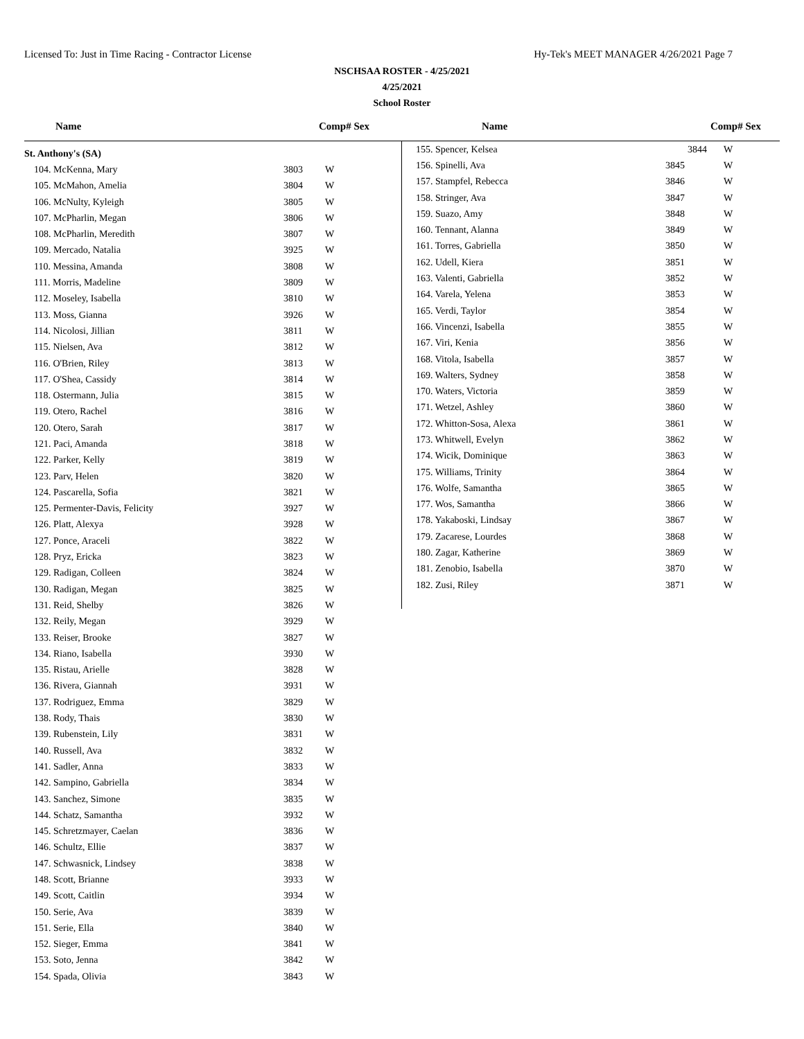Licensed To: Just in Time Racing - Contractor License Hy-Tek's MEET MANAGER 4/26/2021 Page 7
NSCHSAA ROSTER - 4/25/2021
4/25/2021
School Roster
Name Comp# Sex Name Comp# Sex
| St. Anthony's (SA) | | |
| 104. McKenna, Mary | 3803 | W |
| 105. McMahon, Amelia | 3804 | W |
| 106. McNulty, Kyleigh | 3805 | W |
| 107. McPharlin, Megan | 3806 | W |
| 108. McPharlin, Meredith | 3807 | W |
| 109. Mercado, Natalia | 3925 | W |
| 110. Messina, Amanda | 3808 | W |
| 111. Morris, Madeline | 3809 | W |
| 112. Moseley, Isabella | 3810 | W |
| 113. Moss, Gianna | 3926 | W |
| 114. Nicolosi, Jillian | 3811 | W |
| 115. Nielsen, Ava | 3812 | W |
| 116. O'Brien, Riley | 3813 | W |
| 117. O'Shea, Cassidy | 3814 | W |
| 118. Ostermann, Julia | 3815 | W |
| 119. Otero, Rachel | 3816 | W |
| 120. Otero, Sarah | 3817 | W |
| 121. Paci, Amanda | 3818 | W |
| 122. Parker, Kelly | 3819 | W |
| 123. Parv, Helen | 3820 | W |
| 124. Pascarella, Sofia | 3821 | W |
| 125. Permenter-Davis, Felicity | 3927 | W |
| 126. Platt, Alexya | 3928 | W |
| 127. Ponce, Araceli | 3822 | W |
| 128. Pryz, Ericka | 3823 | W |
| 129. Radigan, Colleen | 3824 | W |
| 130. Radigan, Megan | 3825 | W |
| 131. Reid, Shelby | 3826 | W |
| 132. Reily, Megan | 3929 | W |
| 133. Reiser, Brooke | 3827 | W |
| 134. Riano, Isabella | 3930 | W |
| 135. Ristau, Arielle | 3828 | W |
| 136. Rivera, Giannah | 3931 | W |
| 137. Rodriguez, Emma | 3829 | W |
| 138. Rody, Thais | 3830 | W |
| 139. Rubenstein, Lily | 3831 | W |
| 140. Russell, Ava | 3832 | W |
| 141. Sadler, Anna | 3833 | W |
| 142. Sampino, Gabriella | 3834 | W |
| 143. Sanchez, Simone | 3835 | W |
| 144. Schatz, Samantha | 3932 | W |
| 145. Schretzmayer, Caelan | 3836 | W |
| 146. Schultz, Ellie | 3837 | W |
| 147. Schwasnick, Lindsey | 3838 | W |
| 148. Scott, Brianne | 3933 | W |
| 149. Scott, Caitlin | 3934 | W |
| 150. Serie, Ava | 3839 | W |
| 151. Serie, Ella | 3840 | W |
| 152. Sieger, Emma | 3841 | W |
| 153. Soto, Jenna | 3842 | W |
| 154. Spada, Olivia | 3843 | W |
| 155. Spencer, Kelsea | 3844 | W |
| 156. Spinelli, Ava | 3845 | W |
| 157. Stampfel, Rebecca | 3846 | W |
| 158. Stringer, Ava | 3847 | W |
| 159. Suazo, Amy | 3848 | W |
| 160. Tennant, Alanna | 3849 | W |
| 161. Torres, Gabriella | 3850 | W |
| 162. Udell, Kiera | 3851 | W |
| 163. Valenti, Gabriella | 3852 | W |
| 164. Varela, Yelena | 3853 | W |
| 165. Verdi, Taylor | 3854 | W |
| 166. Vincenzi, Isabella | 3855 | W |
| 167. Viri, Kenia | 3856 | W |
| 168. Vitola, Isabella | 3857 | W |
| 169. Walters, Sydney | 3858 | W |
| 170. Waters, Victoria | 3859 | W |
| 171. Wetzel, Ashley | 3860 | W |
| 172. Whitton-Sosa, Alexa | 3861 | W |
| 173. Whitwell, Evelyn | 3862 | W |
| 174. Wicik, Dominique | 3863 | W |
| 175. Williams, Trinity | 3864 | W |
| 176. Wolfe, Samantha | 3865 | W |
| 177. Wos, Samantha | 3866 | W |
| 178. Yakaboski, Lindsay | 3867 | W |
| 179. Zacarese, Lourdes | 3868 | W |
| 180. Zagar, Katherine | 3869 | W |
| 181. Zenobio, Isabella | 3870 | W |
| 182. Zusi, Riley | 3871 | W |